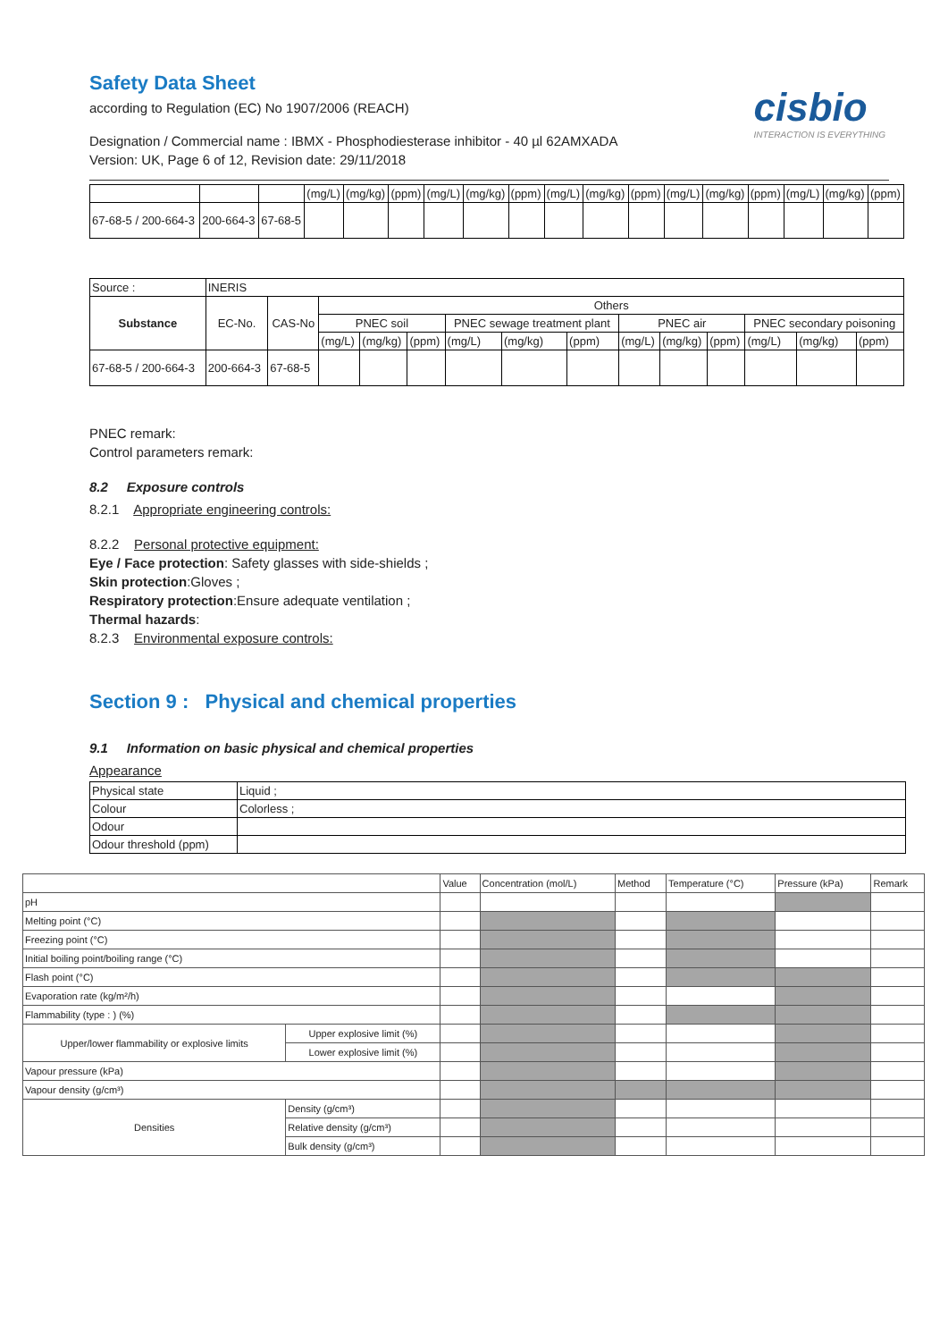cisbio
INTERACTION IS EVERYTHING
Safety Data Sheet
according to Regulation (EC) No 1907/2006 (REACH)
Designation / Commercial name : IBMX - Phosphodiesterase inhibitor - 40 µl 62AMXADA
Version: UK, Page 6 of 12, Revision date: 29/11/2018
| | | | (mg/L) | (mg/kg) | (ppm) | (mg/L) | (mg/kg) | (ppm) | (mg/L) | (mg/kg) | (ppm) | (mg/L) | (mg/kg) | (ppm) | (mg/L) | (mg/kg) | (ppm) |
| 67-68-5 / 200-664-3 | 200-664-3 | 67-68-5 | | | | | | | | | | | | | | | |
| Source : | INERIS | | | | | | | | | | | | | |
| Substance | EC-No. | CAS-No | Others | | | | | | | | | | | |
| | | | PNEC soil | | | PNEC sewage treatment plant | | | PNEC air | | | PNEC secondary poisoning | | |
| | | | (mg/L) | (mg/kg) | (ppm) | (mg/L) | (mg/kg) | (ppm) | (mg/L) | (mg/kg) | (ppm) | (mg/L) | (mg/kg) | (ppm) |
| 67-68-5 / 200-664-3 | 200-664-3 | 67-68-5 | | | | | | | | | | | | |
PNEC remark:
Control parameters remark:
8.2 Exposure controls
8.2.1 Appropriate engineering controls:
8.2.2 Personal protective equipment:
Eye / Face protection: Safety glasses with side-shields ;
Skin protection:Gloves ;
Respiratory protection:Ensure adequate ventilation ;
Thermal hazards:
8.2.3 Environmental exposure controls:
Section 9 : Physical and chemical properties
9.1 Information on basic physical and chemical properties
Appearance
| Physical state | Liquid ; |
| Colour | Colorless ; |
| Odour | |
| Odour threshold (ppm) | |
| | | Value | Concentration (mol/L) | Method | Temperature (°C) | Pressure (kPa) | Remark |
| pH | | | | | | | |
| Melting point (°C) | | | | | | | |
| Freezing point (°C) | | | | | | | |
| Initial boiling point/boiling range (°C) | | | | | | | |
| Flash point (°C) | | | | | | | |
| Evaporation rate (kg/m²/h) | | | | | | | |
| Flammability (type : ) (%) | | | | | | | |
| Upper/lower flammability or explosive limits | Upper explosive limit (%) | | | | | | |
| | Lower explosive limit (%) | | | | | | |
| Vapour pressure (kPa) | | | | | | | |
| Vapour density (g/cm³) | | | | | | | |
| Densities | Density (g/cm³) | | | | | | |
| | Relative density (g/cm³) | | | | | | |
| | Bulk density (g/cm³) | | | | | | |